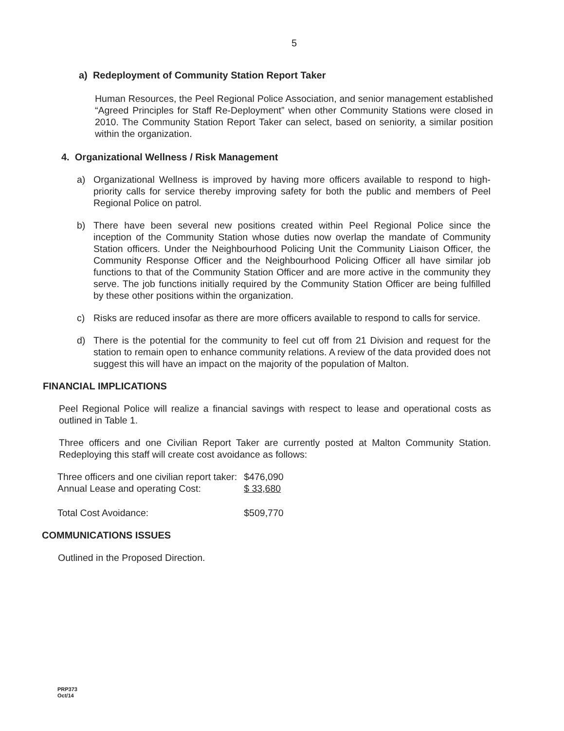5
a) Redeployment of Community Station Report Taker
Human Resources, the Peel Regional Police Association, and senior management established “Agreed Principles for Staff Re-Deployment” when other Community Stations were closed in 2010. The Community Station Report Taker can select, based on seniority, a similar position within the organization.
4. Organizational Wellness / Risk Management
a) Organizational Wellness is improved by having more officers available to respond to high-priority calls for service thereby improving safety for both the public and members of Peel Regional Police on patrol.
b) There have been several new positions created within Peel Regional Police since the inception of the Community Station whose duties now overlap the mandate of Community Station officers. Under the Neighbourhood Policing Unit the Community Liaison Officer, the Community Response Officer and the Neighbourhood Policing Officer all have similar job functions to that of the Community Station Officer and are more active in the community they serve. The job functions initially required by the Community Station Officer are being fulfilled by these other positions within the organization.
c) Risks are reduced insofar as there are more officers available to respond to calls for service.
d) There is the potential for the community to feel cut off from 21 Division and request for the station to remain open to enhance community relations. A review of the data provided does not suggest this will have an impact on the majority of the population of Malton.
FINANCIAL IMPLICATIONS
Peel Regional Police will realize a financial savings with respect to lease and operational costs as outlined in Table 1.
Three officers and one Civilian Report Taker are currently posted at Malton Community Station. Redeploying this staff will create cost avoidance as follows:
| Three officers and one civilian report taker: | $476,090 |
| Annual Lease and operating Cost: | $ 33,680 |
| Total Cost Avoidance: | $509,770 |
COMMUNICATIONS ISSUES
Outlined in the Proposed Direction.
PRP373
Oct/14